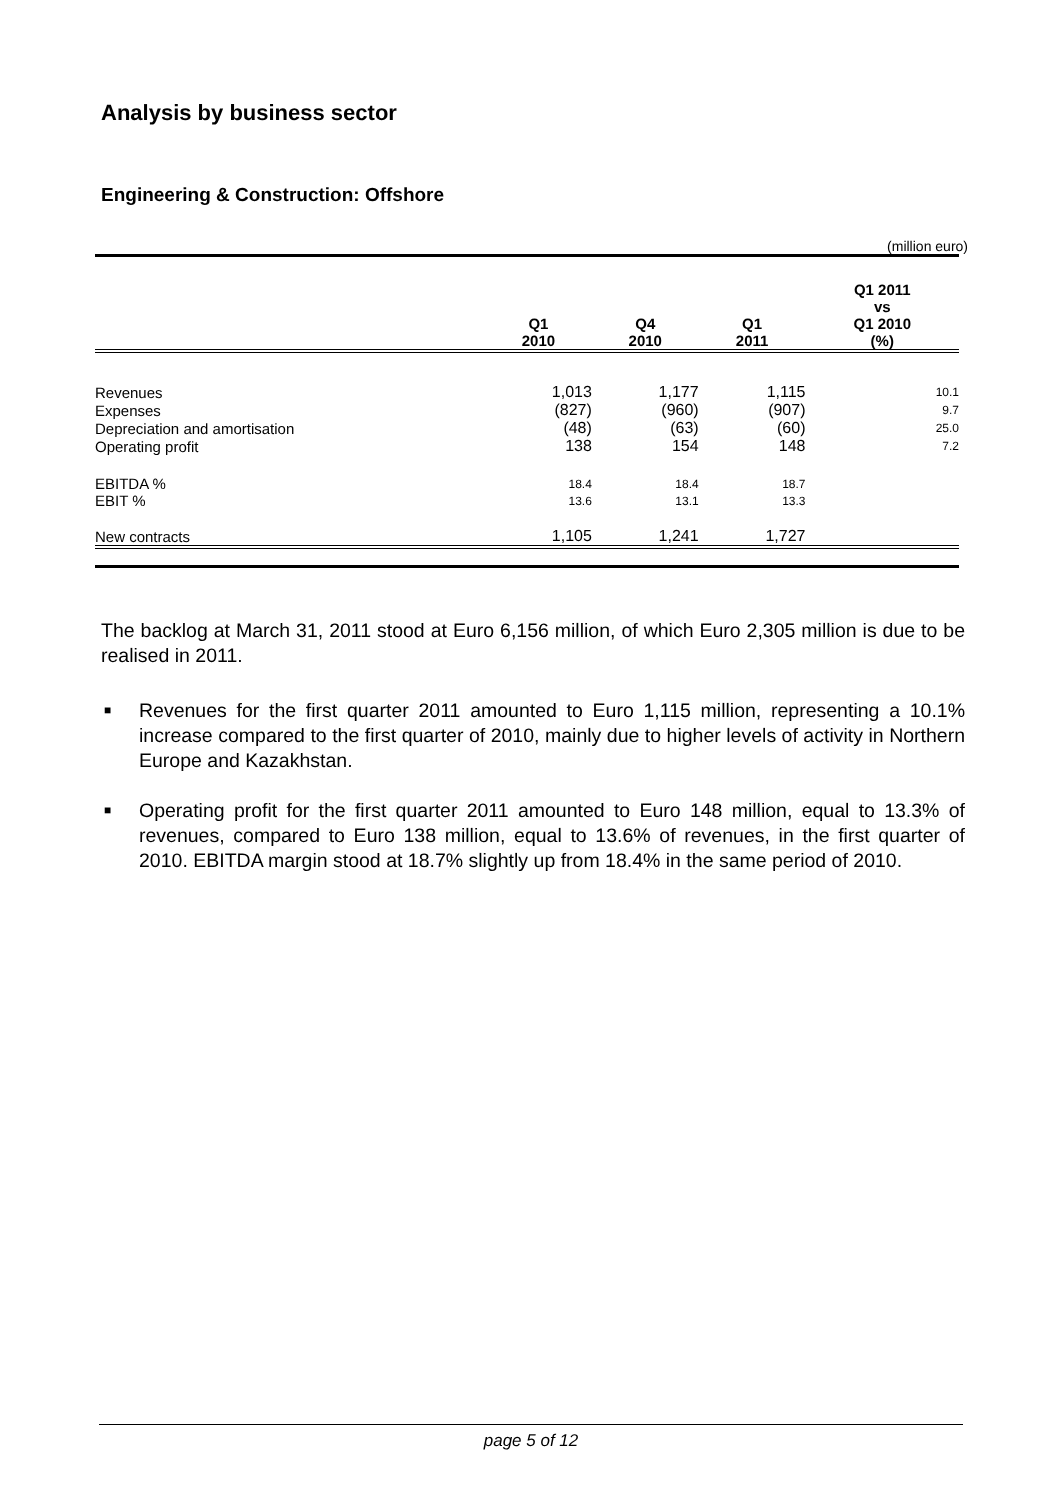Analysis by business sector
Engineering & Construction: Offshore
(million euro)
| | Q1 2010 | Q4 2010 | Q1 2011 | Q1 2011 vs Q1 2010 (%) |
| --- | --- | --- | --- | --- |
| Revenues | 1,013 | 1,177 | 1,115 | 10.1 |
| Expenses | (827) | (960) | (907) | 9.7 |
| Depreciation and amortisation | (48) | (63) | (60) | 25.0 |
| Operating profit | 138 | 154 | 148 | 7.2 |
| EBITDA % | 18.4 | 18.4 | 18.7 | |
| EBIT % | 13.6 | 13.1 | 13.3 | |
| New contracts | 1,105 | 1,241 | 1,727 | |
The backlog at March 31, 2011 stood at Euro 6,156 million, of which Euro 2,305 million is due to be realised in 2011.
■ Revenues for the first quarter 2011 amounted to Euro 1,115 million, representing a 10.1% increase compared to the first quarter of 2010, mainly due to higher levels of activity in Northern Europe and Kazakhstan.
■ Operating profit for the first quarter 2011 amounted to Euro 148 million, equal to 13.3% of revenues, compared to Euro 138 million, equal to 13.6% of revenues, in the first quarter of 2010. EBITDA margin stood at 18.7% slightly up from 18.4% in the same period of 2010.
page 5 of 12